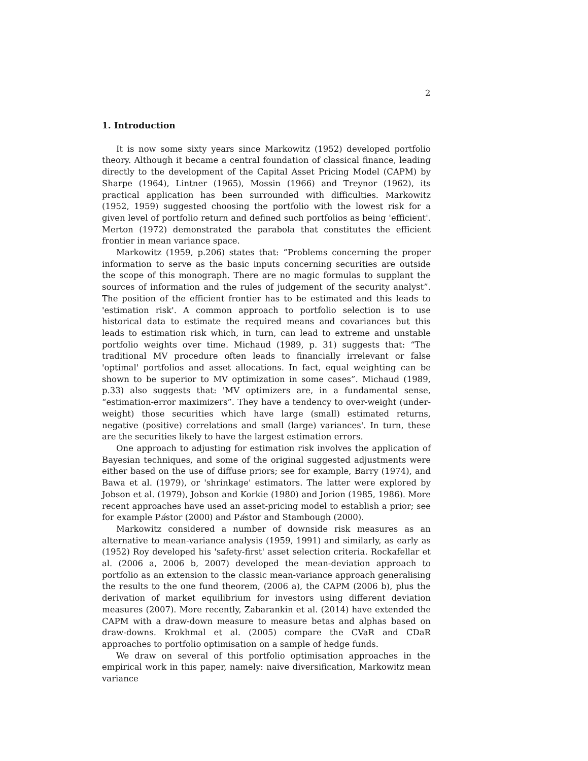2
1. Introduction
It is now some sixty years since Markowitz (1952) developed portfolio theory. Although it became a central foundation of classical finance, leading directly to the development of the Capital Asset Pricing Model (CAPM) by Sharpe (1964), Lintner (1965), Mossin (1966) and Treynor (1962), its practical application has been surrounded with difficulties. Markowitz (1952, 1959) suggested choosing the portfolio with the lowest risk for a given level of portfolio return and defined such portfolios as being 'efficient'. Merton (1972) demonstrated the parabola that constitutes the efficient frontier in mean variance space.
Markowitz (1959, p.206) states that: “Problems concerning the proper information to serve as the basic inputs concerning securities are outside the scope of this monograph. There are no magic formulas to supplant the sources of information and the rules of judgement of the security analyst”. The position of the efficient frontier has to be estimated and this leads to 'estimation risk'. A common approach to portfolio selection is to use historical data to estimate the required means and covariances but this leads to estimation risk which, in turn, can lead to extreme and unstable portfolio weights over time. Michaud (1989, p. 31) suggests that: “The traditional MV procedure often leads to financially irrelevant or false 'optimal' portfolios and asset allocations. In fact, equal weighting can be shown to be superior to MV optimization in some cases”. Michaud (1989, p.33) also suggests that: 'MV optimizers are, in a fundamental sense, “estimation-error maximizers”. They have a tendency to over-weight (under-weight) those securities which have large (small) estimated returns, negative (positive) correlations and small (large) variances'. In turn, these are the securities likely to have the largest estimation errors.
One approach to adjusting for estimation risk involves the application of Bayesian techniques, and some of the original suggested adjustments were either based on the use of diffuse priors; see for example, Barry (1974), and Bawa et al. (1979), or 'shrinkage' estimators. The latter were explored by Jobson et al. (1979), Jobson and Korkie (1980) and Jorion (1985, 1986). More recent approaches have used an asset-pricing model to establish a prior; see for example Pástor (2000) and Pástor and Stambough (2000).
Markowitz considered a number of downside risk measures as an alternative to mean-variance analysis (1959, 1991) and similarly, as early as (1952) Roy developed his 'safety-first' asset selection criteria. Rockafellar et al. (2006 a, 2006 b, 2007) developed the mean-deviation approach to portfolio as an extension to the classic mean-variance approach generalising the results to the one fund theorem, (2006 a), the CAPM (2006 b), plus the derivation of market equilibrium for investors using different deviation measures (2007). More recently, Zabarankin et al. (2014) have extended the CAPM with a draw-down measure to measure betas and alphas based on draw-downs. Krokhmal et al. (2005) compare the CVaR and CDaR approaches to portfolio optimisation on a sample of hedge funds.
We draw on several of this portfolio optimisation approaches in the empirical work in this paper, namely: naive diversification, Markowitz mean variance